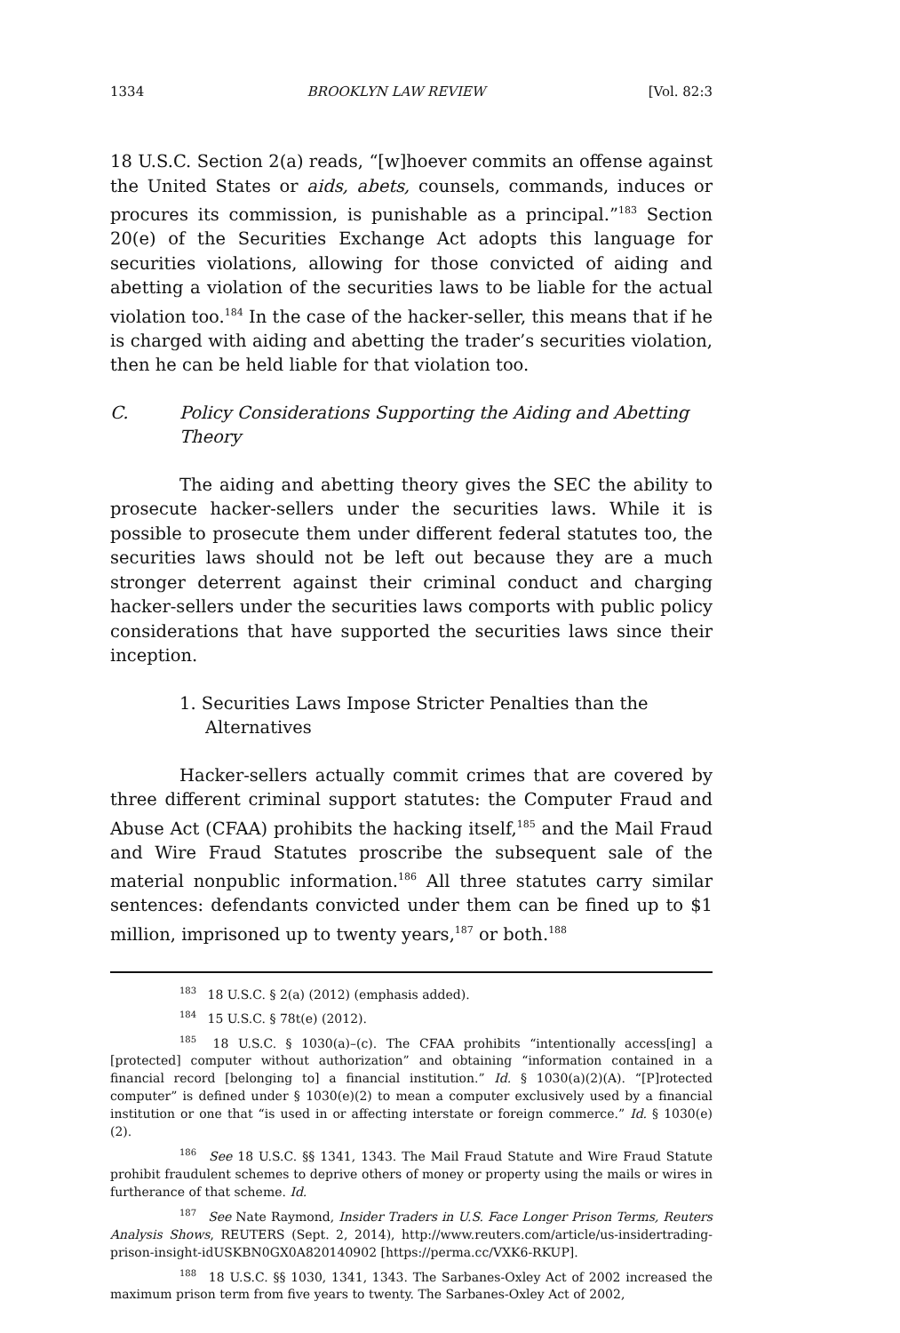1334 BROOKLYN LAW REVIEW [Vol. 82:3
18 U.S.C. Section 2(a) reads, “[w]hoever commits an offense against the United States or aids, abets, counsels, commands, induces or procures its commission, is punishable as a principal.”<sup>183</sup> Section 20(e) of the Securities Exchange Act adopts this language for securities violations, allowing for those convicted of aiding and abetting a violation of the securities laws to be liable for the actual violation too.<sup>184</sup> In the case of the hacker-seller, this means that if he is charged with aiding and abetting the trader’s securities violation, then he can be held liable for that violation too.
C. Policy Considerations Supporting the Aiding and Abetting Theory
The aiding and abetting theory gives the SEC the ability to prosecute hacker-sellers under the securities laws. While it is possible to prosecute them under different federal statutes too, the securities laws should not be left out because they are a much stronger deterrent against their criminal conduct and charging hacker-sellers under the securities laws comports with public policy considerations that have supported the securities laws since their inception.
1. Securities Laws Impose Stricter Penalties than the Alternatives
Hacker-sellers actually commit crimes that are covered by three different criminal support statutes: the Computer Fraud and Abuse Act (CFAA) prohibits the hacking itself,<sup>185</sup> and the Mail Fraud and Wire Fraud Statutes proscribe the subsequent sale of the material nonpublic information.<sup>186</sup> All three statutes carry similar sentences: defendants convicted under them can be fined up to $1 million, imprisoned up to twenty years,<sup>187</sup> or both.<sup>188</sup>
<sup>183</sup> 18 U.S.C. § 2(a) (2012) (emphasis added).
<sup>184</sup> 15 U.S.C. § 78t(e) (2012).
<sup>185</sup> 18 U.S.C. § 1030(a)–(c). The CFAA prohibits “intentionally access[ing] a [protected] computer without authorization” and obtaining “information contained in a financial record [belonging to] a financial institution.” Id. § 1030(a)(2)(A). “[P]rotected computer” is defined under § 1030(e)(2) to mean a computer exclusively used by a financial institution or one that “is used in or affecting interstate or foreign commerce.” Id. § 1030(e)(2).
<sup>186</sup> See 18 U.S.C. §§ 1341, 1343. The Mail Fraud Statute and Wire Fraud Statute prohibit fraudulent schemes to deprive others of money or property using the mails or wires in furtherance of that scheme. Id.
<sup>187</sup> See Nate Raymond, Insider Traders in U.S. Face Longer Prison Terms, Reuters Analysis Shows, REUTERS (Sept. 2, 2014), http://www.reuters.com/article/us-insidertrading-prison-insight-idUSKBN0GX0A820140902 [https://perma.cc/VXK6-RKUP].
<sup>188</sup> 18 U.S.C. §§ 1030, 1341, 1343. The Sarbanes-Oxley Act of 2002 increased the maximum prison term from five years to twenty. The Sarbanes-Oxley Act of 2002,